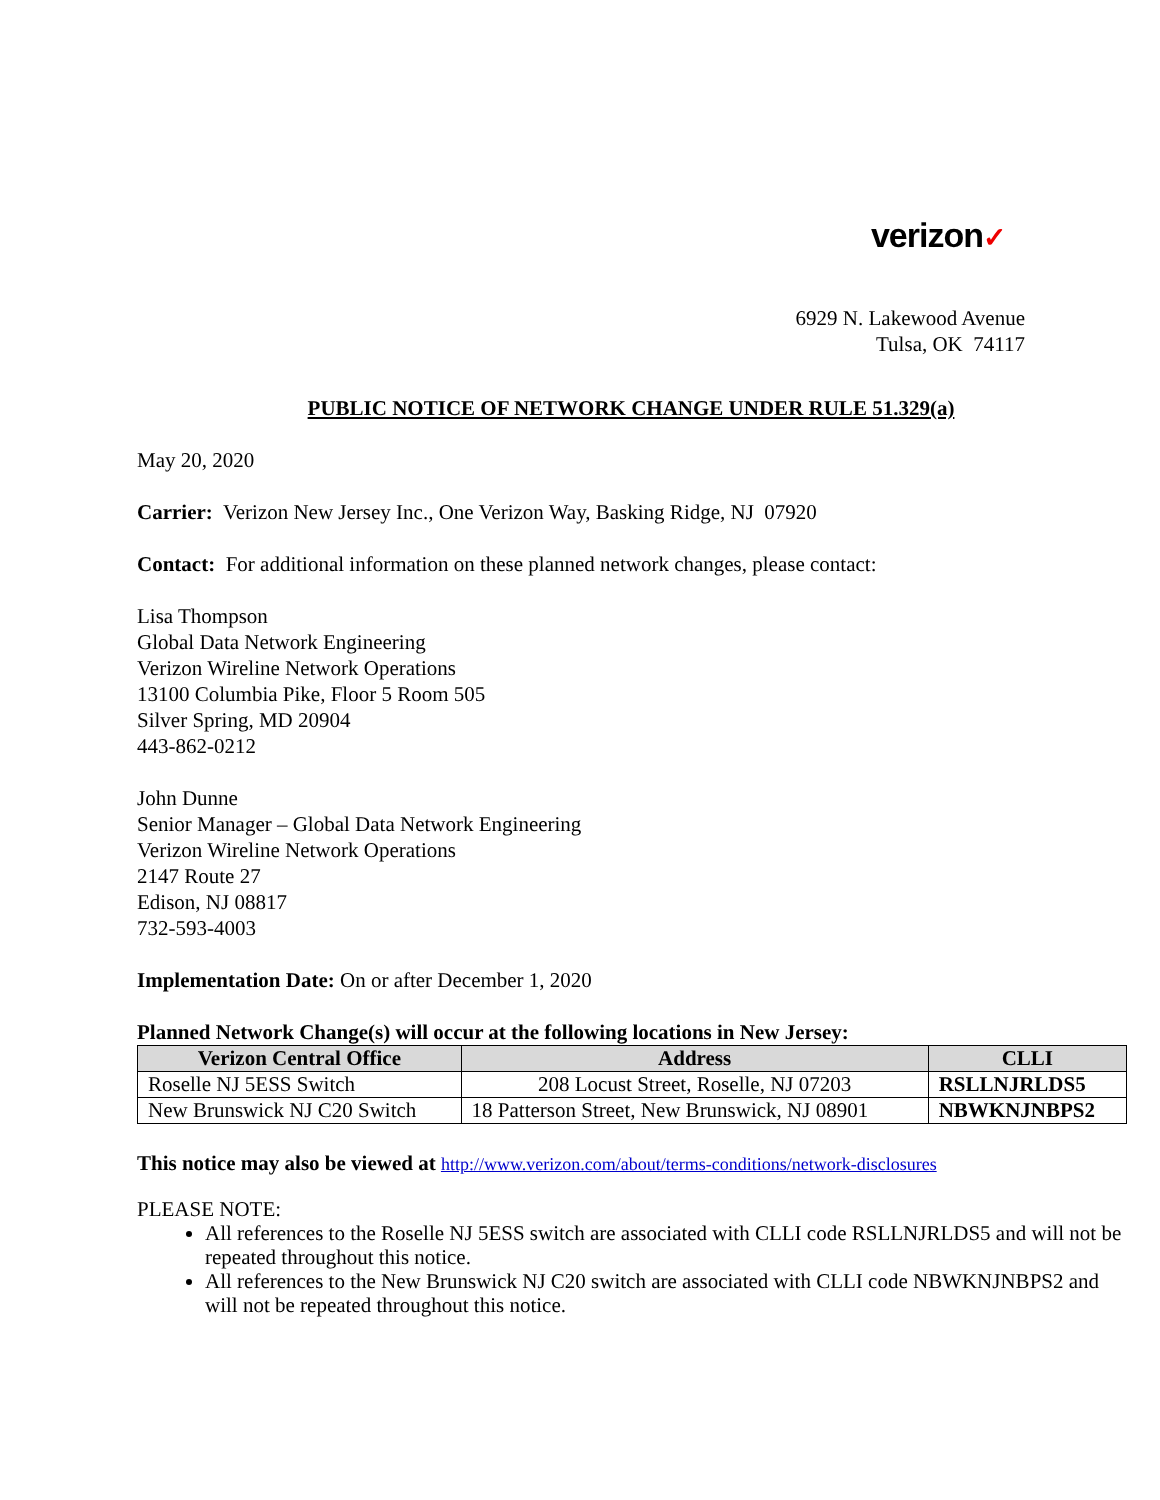verizon✓
6929 N. Lakewood Avenue
Tulsa, OK 74117
PUBLIC NOTICE OF NETWORK CHANGE UNDER RULE 51.329(a)
May 20, 2020
Carrier: Verizon New Jersey Inc., One Verizon Way, Basking Ridge, NJ 07920
Contact: For additional information on these planned network changes, please contact:
Lisa Thompson
Global Data Network Engineering
Verizon Wireline Network Operations
13100 Columbia Pike, Floor 5 Room 505
Silver Spring, MD 20904
443-862-0212
John Dunne
Senior Manager – Global Data Network Engineering
Verizon Wireline Network Operations
2147 Route 27
Edison, NJ 08817
732-593-4003
Implementation Date: On or after December 1, 2020
Planned Network Change(s) will occur at the following locations in New Jersey:
| Verizon Central Office | Address | CLLI |
| --- | --- | --- |
| Roselle NJ 5ESS Switch | 208 Locust Street, Roselle, NJ 07203 | RSLLNJRLDS5 |
| New Brunswick NJ C20 Switch | 18 Patterson Street, New Brunswick, NJ 08901 | NBWKNJNBPS2 |
This notice may also be viewed at http://www.verizon.com/about/terms-conditions/network-disclosures
PLEASE NOTE:
All references to the Roselle NJ 5ESS switch are associated with CLLI code RSLLNJRLDS5 and will not be repeated throughout this notice.
All references to the New Brunswick NJ C20 switch are associated with CLLI code NBWKNJNBPS2 and will not be repeated throughout this notice.